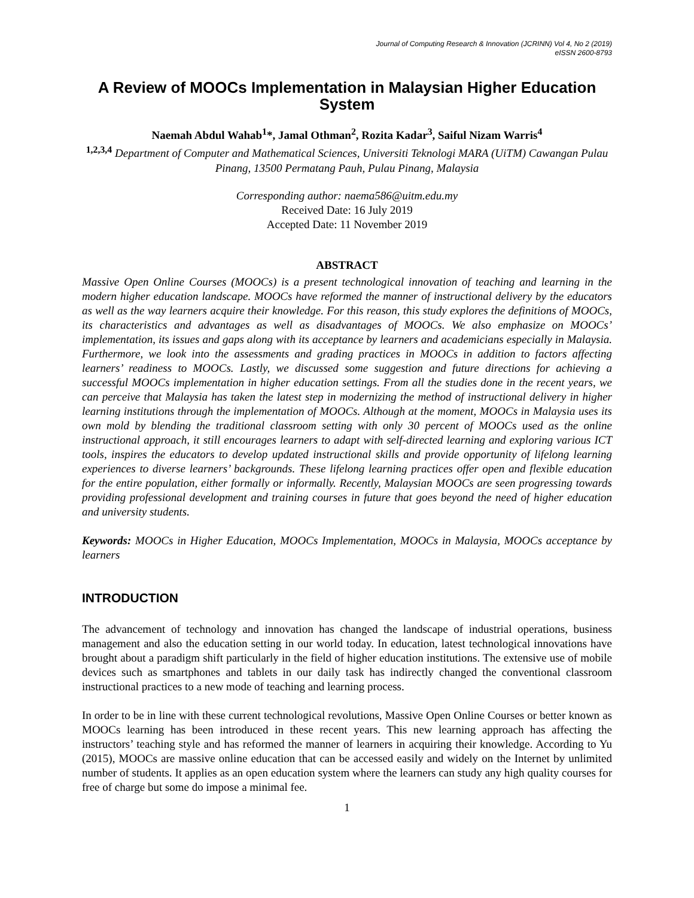Journal of Computing Research & Innovation (JCRINN) Vol 4, No 2 (2019)
eISSN 2600-8793
A Review of MOOCs Implementation in Malaysian Higher Education System
Naemah Abdul Wahab<sup>1</sup>*, Jamal Othman<sup>2</sup>, Rozita Kadar<sup>3</sup>, Saiful Nizam Warris<sup>4</sup>
<sup>1,2,3,4</sup> Department of Computer and Mathematical Sciences, Universiti Teknologi MARA (UiTM) Cawangan Pulau Pinang, 13500 Permatang Pauh, Pulau Pinang, Malaysia
Corresponding author: naema586@uitm.edu.my
Received Date: 16 July 2019
Accepted Date: 11 November 2019
ABSTRACT
Massive Open Online Courses (MOOCs) is a present technological innovation of teaching and learning in the modern higher education landscape. MOOCs have reformed the manner of instructional delivery by the educators as well as the way learners acquire their knowledge. For this reason, this study explores the definitions of MOOCs, its characteristics and advantages as well as disadvantages of MOOCs. We also emphasize on MOOCs’ implementation, its issues and gaps along with its acceptance by learners and academicians especially in Malaysia. Furthermore, we look into the assessments and grading practices in MOOCs in addition to factors affecting learners’ readiness to MOOCs. Lastly, we discussed some suggestion and future directions for achieving a successful MOOCs implementation in higher education settings. From all the studies done in the recent years, we can perceive that Malaysia has taken the latest step in modernizing the method of instructional delivery in higher learning institutions through the implementation of MOOCs. Although at the moment, MOOCs in Malaysia uses its own mold by blending the traditional classroom setting with only 30 percent of MOOCs used as the online instructional approach, it still encourages learners to adapt with self-directed learning and exploring various ICT tools, inspires the educators to develop updated instructional skills and provide opportunity of lifelong learning experiences to diverse learners’ backgrounds. These lifelong learning practices offer open and flexible education for the entire population, either formally or informally. Recently, Malaysian MOOCs are seen progressing towards providing professional development and training courses in future that goes beyond the need of higher education and university students.
Keywords: MOOCs in Higher Education, MOOCs Implementation, MOOCs in Malaysia, MOOCs acceptance by learners
INTRODUCTION
The advancement of technology and innovation has changed the landscape of industrial operations, business management and also the education setting in our world today. In education, latest technological innovations have brought about a paradigm shift particularly in the field of higher education institutions. The extensive use of mobile devices such as smartphones and tablets in our daily task has indirectly changed the conventional classroom instructional practices to a new mode of teaching and learning process.
In order to be in line with these current technological revolutions, Massive Open Online Courses or better known as MOOCs learning has been introduced in these recent years. This new learning approach has affecting the instructors’ teaching style and has reformed the manner of learners in acquiring their knowledge. According to Yu (2015), MOOCs are massive online education that can be accessed easily and widely on the Internet by unlimited number of students. It applies as an open education system where the learners can study any high quality courses for free of charge but some do impose a minimal fee.
1